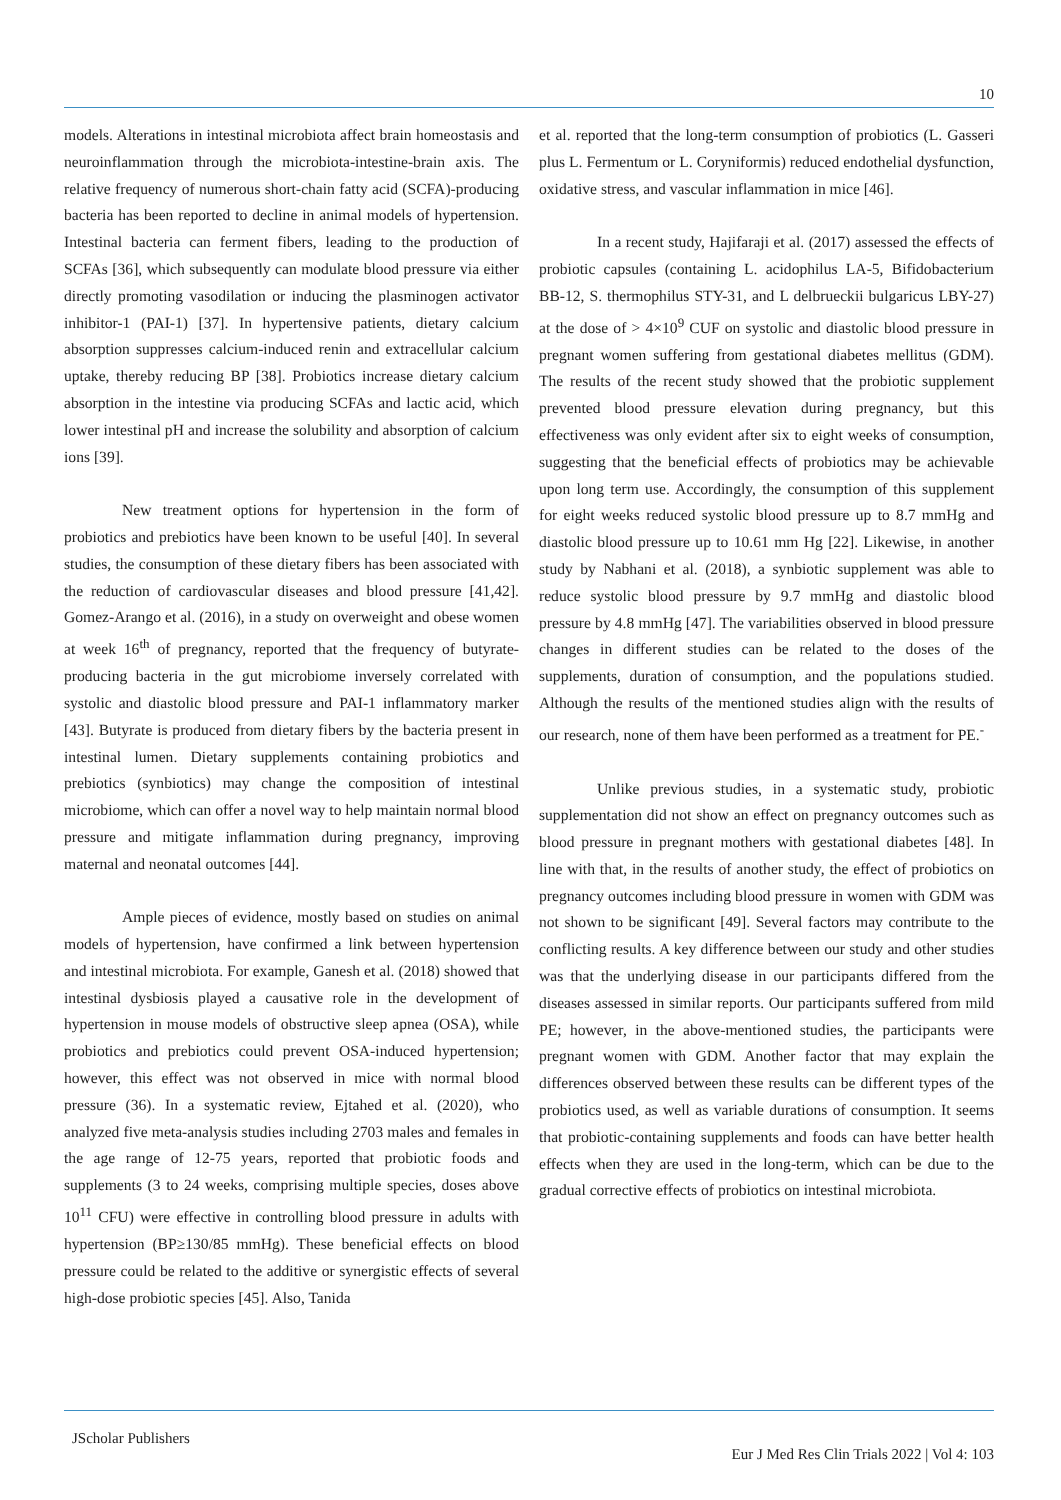10
models. Alterations in intestinal microbiota affect brain homeostasis and neuroinflammation through the microbiota-intestine-brain axis. The relative frequency of numerous short-chain fatty acid (SCFA)-producing bacteria has been reported to decline in animal models of hypertension. Intestinal bacteria can ferment fibers, leading to the production of SCFAs [36], which subsequently can modulate blood pressure via either directly promoting vasodilation or inducing the plasminogen activator inhibitor-1 (PAI-1) [37]. In hypertensive patients, dietary calcium absorption suppresses calcium-induced renin and extracellular calcium uptake, thereby reducing BP [38]. Probiotics increase dietary calcium absorption in the intestine via producing SCFAs and lactic acid, which lower intestinal pH and increase the solubility and absorption of calcium ions [39].
New treatment options for hypertension in the form of probiotics and prebiotics have been known to be useful [40]. In several studies, the consumption of these dietary fibers has been associated with the reduction of cardiovascular diseases and blood pressure [41,42]. Gomez-Arango et al. (2016), in a study on overweight and obese women at week 16<sup>th</sup> of pregnancy, reported that the frequency of butyrate-producing bacteria in the gut microbiome inversely correlated with systolic and diastolic blood pressure and PAI-1 inflammatory marker [43]. Butyrate is produced from dietary fibers by the bacteria present in intestinal lumen. Dietary supplements containing probiotics and prebiotics (synbiotics) may change the composition of intestinal microbiome, which can offer a novel way to help maintain normal blood pressure and mitigate inflammation during pregnancy, improving maternal and neonatal outcomes [44].
Ample pieces of evidence, mostly based on studies on animal models of hypertension, have confirmed a link between hypertension and intestinal microbiota. For example, Ganesh et al. (2018) showed that intestinal dysbiosis played a causative role in the development of hypertension in mouse models of obstructive sleep apnea (OSA), while probiotics and prebiotics could prevent OSA-induced hypertension; however, this effect was not observed in mice with normal blood pressure (36). In a systematic review, Ejtahed et al. (2020), who analyzed five meta-analysis studies including 2703 males and females in the age range of 12-75 years, reported that probiotic foods and supplements (3 to 24 weeks, comprising multiple species, doses above 10<sup>11</sup> CFU) were effective in controlling blood pressure in adults with hypertension (BP≥130/85 mmHg). These beneficial effects on blood pressure could be related to the additive or synergistic effects of several high-dose probiotic species [45]. Also, Tanida
et al. reported that the long-term consumption of probiotics (L. Gasseri plus L. Fermentum or L. Coryniformis) reduced endothelial dysfunction, oxidative stress, and vascular inflammation in mice [46].
In a recent study, Hajifaraji et al. (2017) assessed the effects of probiotic capsules (containing L. acidophilus LA-5, Bifidobacterium BB-12, S. thermophilus STY-31, and L delbrueckii bulgaricus LBY-27) at the dose of > 4×10<sup>9</sup> CUF on systolic and diastolic blood pressure in pregnant women suffering from gestational diabetes mellitus (GDM). The results of the recent study showed that the probiotic supplement prevented blood pressure elevation during pregnancy, but this effectiveness was only evident after six to eight weeks of consumption, suggesting that the beneficial effects of probiotics may be achievable upon long term use. Accordingly, the consumption of this supplement for eight weeks reduced systolic blood pressure up to 8.7 mmHg and diastolic blood pressure up to 10.61 mm Hg [22]. Likewise, in another study by Nabhani et al. (2018), a synbiotic supplement was able to reduce systolic blood pressure by 9.7 mmHg and diastolic blood pressure by 4.8 mmHg [47]. The variabilities observed in blood pressure changes in different studies can be related to the doses of the supplements, duration of consumption, and the populations studied. Although the results of the mentioned studies align with the results of our research, none of them have been performed as a treatment for PE.<sup>-</sup>
Unlike previous studies, in a systematic study, probiotic supplementation did not show an effect on pregnancy outcomes such as blood pressure in pregnant mothers with gestational diabetes [48]. In line with that, in the results of another study, the effect of probiotics on pregnancy outcomes including blood pressure in women with GDM was not shown to be significant [49]. Several factors may contribute to the conflicting results. A key difference between our study and other studies was that the underlying disease in our participants differed from the diseases assessed in similar reports. Our participants suffered from mild PE; however, in the above-mentioned studies, the participants were pregnant women with GDM. Another factor that may explain the differences observed between these results can be different types of the probiotics used, as well as variable durations of consumption. It seems that probiotic-containing supplements and foods can have better health effects when they are used in the long-term, which can be due to the gradual corrective effects of probiotics on intestinal microbiota.
JScholar Publishers
Eur J Med Res Clin Trials 2022 | Vol 4: 103